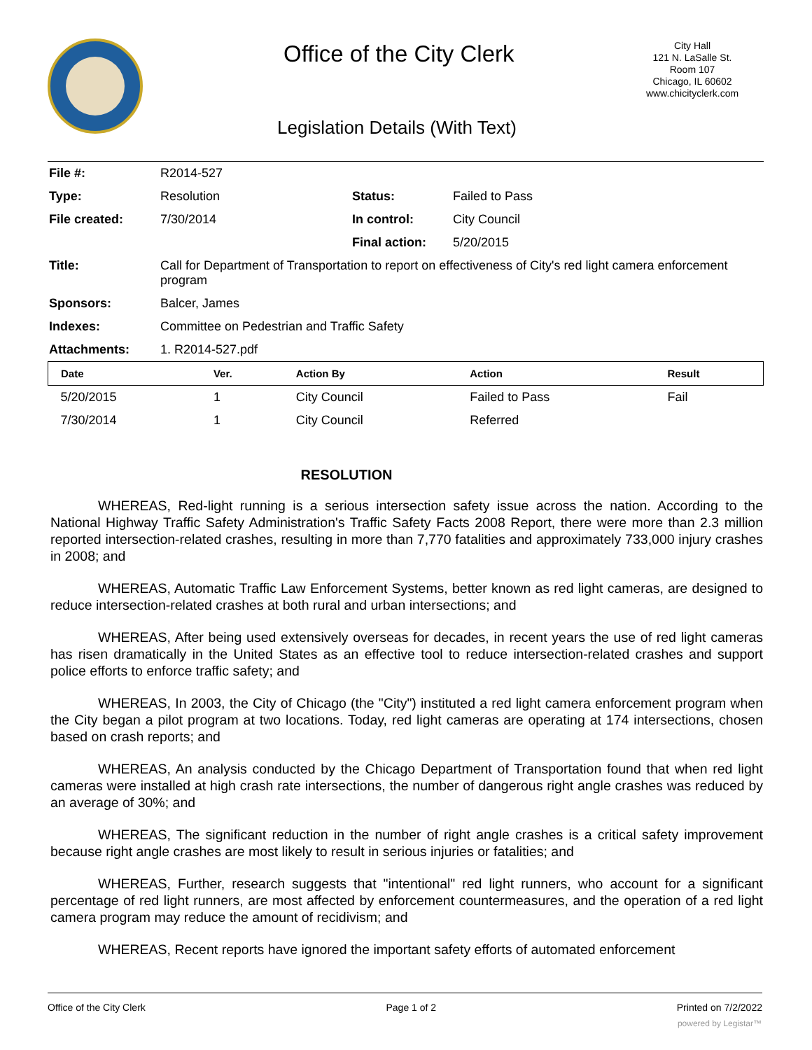Office of the City Clerk
City Hall
121 N. LaSalle St.
Room 107
Chicago, IL 60602
www.chicityclerk.com
Legislation Details (With Text)
| File #: | R2014-527 | | |
| Type: | Resolution | Status: | Failed to Pass |
| File created: | 7/30/2014 | In control: | City Council |
| | | Final action: | 5/20/2015 |
| Title: | Call for Department of Transportation to report on effectiveness of City's red light camera enforcement program | | |
| Sponsors: | Balcer, James | | |
| Indexes: | Committee on Pedestrian and Traffic Safety | | |
| Attachments: | 1. R2014-527.pdf | | |
| Date | Ver. | Action By | Action | Result |
| --- | --- | --- | --- | --- |
| 5/20/2015 | 1 | City Council | Failed to Pass | Fail |
| 7/30/2014 | 1 | City Council | Referred | |
RESOLUTION
WHEREAS, Red-light running is a serious intersection safety issue across the nation. According to the National Highway Traffic Safety Administration's Traffic Safety Facts 2008 Report, there were more than 2.3 million reported intersection-related crashes, resulting in more than 7,770 fatalities and approximately 733,000 injury crashes in 2008; and
WHEREAS, Automatic Traffic Law Enforcement Systems, better known as red light cameras, are designed to reduce intersection-related crashes at both rural and urban intersections; and
WHEREAS, After being used extensively overseas for decades, in recent years the use of red light cameras has risen dramatically in the United States as an effective tool to reduce intersection-related crashes and support police efforts to enforce traffic safety; and
WHEREAS, In 2003, the City of Chicago (the "City") instituted a red light camera enforcement program when the City began a pilot program at two locations. Today, red light cameras are operating at 174 intersections, chosen based on crash reports; and
WHEREAS, An analysis conducted by the Chicago Department of Transportation found that when red light cameras were installed at high crash rate intersections, the number of dangerous right angle crashes was reduced by an average of 30%; and
WHEREAS, The significant reduction in the number of right angle crashes is a critical safety improvement because right angle crashes are most likely to result in serious injuries or fatalities; and
WHEREAS, Further, research suggests that "intentional" red light runners, who account for a significant percentage of red light runners, are most affected by enforcement countermeasures, and the operation of a red light camera program may reduce the amount of recidivism; and
WHEREAS, Recent reports have ignored the important safety efforts of automated enforcement
Office of the City Clerk Page 1 of 2 Printed on 7/2/2022
powered by Legistar™